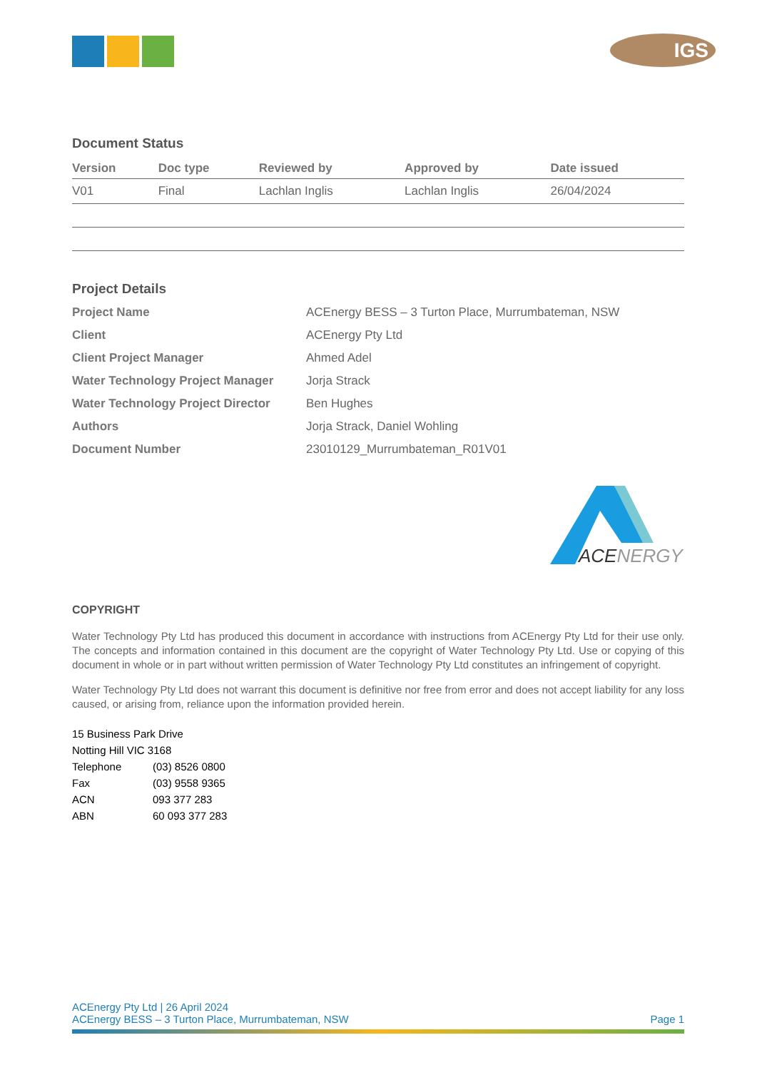IGS
Document Status
| Version | Doc type | Reviewed by | Approved by | Date issued |
| --- | --- | --- | --- | --- |
| V01 | Final | Lachlan Inglis | Lachlan Inglis | 26/04/2024 |
Project Details
| Project Name | ACEnergy BESS – 3 Turton Place, Murrumbateman, NSW |
| Client | ACEnergy Pty Ltd |
| Client Project Manager | Ahmed Adel |
| Water Technology Project Manager | Jorja Strack |
| Water Technology Project Director | Ben Hughes |
| Authors | Jorja Strack, Daniel Wohling |
| Document Number | 23010129_Murrumbateman_R01V01 |
ACENERGY
COPYRIGHT
Water Technology Pty Ltd has produced this document in accordance with instructions from ACEnergy Pty Ltd for their use only. The concepts and information contained in this document are the copyright of Water Technology Pty Ltd. Use or copying of this document in whole or in part without written permission of Water Technology Pty Ltd constitutes an infringement of copyright.
Water Technology Pty Ltd does not warrant this document is definitive nor free from error and does not accept liability for any loss caused, or arising from, reliance upon the information provided herein.
| 15 Business Park Drive | |
| Notting Hill VIC 3168 | |
| Telephone | (03) 8526 0800 |
| Fax | (03) 9558 9365 |
| ACN | 093 377 283 |
| ABN | 60 093 377 283 |
ACEnergy Pty Ltd | 26 April 2024
ACEnergy BESS – 3 Turton Place, Murrumbateman, NSW Page 1